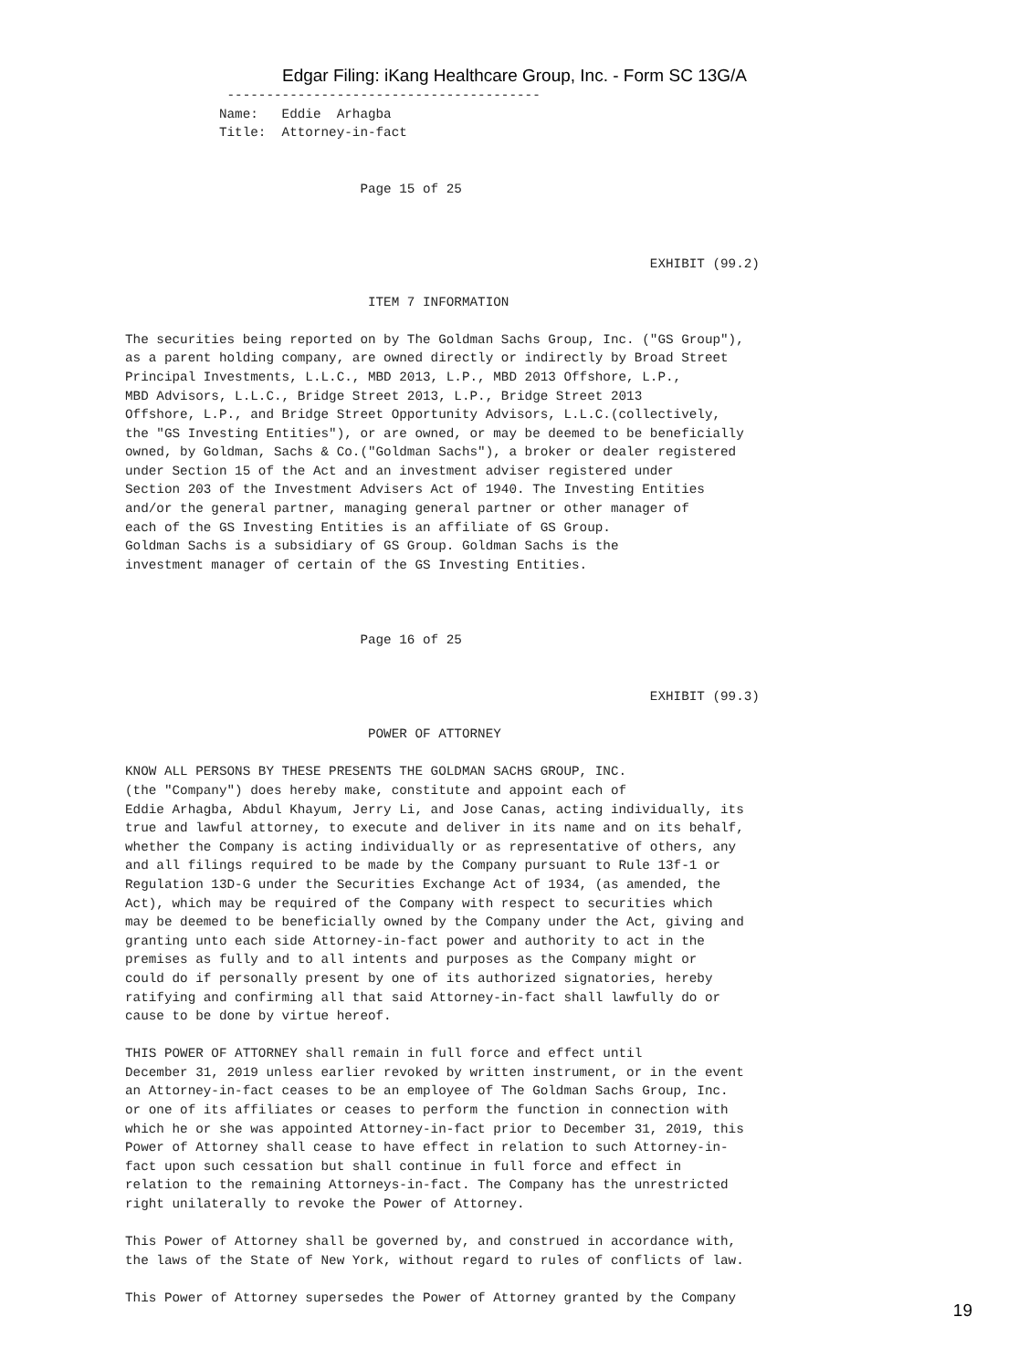Edgar Filing: iKang Healthcare Group, Inc. - Form SC 13G/A
             ----------------------------------------
            Name:   Eddie  Arhagba
            Title:  Attorney-in-fact


                              Page 15 of 25



                                                                   EXHIBIT (99.2)

                               ITEM 7 INFORMATION

The securities being reported on by The Goldman Sachs Group, Inc. ("GS Group"),
as a parent holding company, are owned directly or indirectly by Broad Street
Principal Investments, L.L.C., MBD 2013, L.P., MBD 2013 Offshore, L.P.,
MBD Advisors, L.L.C., Bridge Street 2013, L.P., Bridge Street 2013
Offshore, L.P., and Bridge Street Opportunity Advisors, L.L.C.(collectively,
the "GS Investing Entities"), or are owned, or may be deemed to be beneficially
owned, by Goldman, Sachs & Co.("Goldman Sachs"), a broker or dealer registered
under Section 15 of the Act and an investment adviser registered under
Section 203 of the Investment Advisers Act of 1940. The Investing Entities
and/or the general partner, managing general partner or other manager of
each of the GS Investing Entities is an affiliate of GS Group.
Goldman Sachs is a subsidiary of GS Group. Goldman Sachs is the
investment manager of certain of the GS Investing Entities.



                              Page 16 of 25


                                                                   EXHIBIT (99.3)

                               POWER OF ATTORNEY

KNOW ALL PERSONS BY THESE PRESENTS THE GOLDMAN SACHS GROUP, INC.
(the "Company") does hereby make, constitute and appoint each of
Eddie Arhagba, Abdul Khayum, Jerry Li, and Jose Canas, acting individually, its
true and lawful attorney, to execute and deliver in its name and on its behalf,
whether the Company is acting individually or as representative of others, any
and all filings required to be made by the Company pursuant to Rule 13f-1 or
Regulation 13D-G under the Securities Exchange Act of 1934, (as amended, the
Act), which may be required of the Company with respect to securities which
may be deemed to be beneficially owned by the Company under the Act, giving and
granting unto each side Attorney-in-fact power and authority to act in the
premises as fully and to all intents and purposes as the Company might or
could do if personally present by one of its authorized signatories, hereby
ratifying and confirming all that said Attorney-in-fact shall lawfully do or
cause to be done by virtue hereof.

THIS POWER OF ATTORNEY shall remain in full force and effect until
December 31, 2019 unless earlier revoked by written instrument, or in the event
an Attorney-in-fact ceases to be an employee of The Goldman Sachs Group, Inc.
or one of its affiliates or ceases to perform the function in connection with
which he or she was appointed Attorney-in-fact prior to December 31, 2019, this
Power of Attorney shall cease to have effect in relation to such Attorney-in-
fact upon such cessation but shall continue in full force and effect in
relation to the remaining Attorneys-in-fact. The Company has the unrestricted
right unilaterally to revoke the Power of Attorney.

This Power of Attorney shall be governed by, and construed in accordance with,
the laws of the State of New York, without regard to rules of conflicts of law.

This Power of Attorney supersedes the Power of Attorney granted by the Company
19